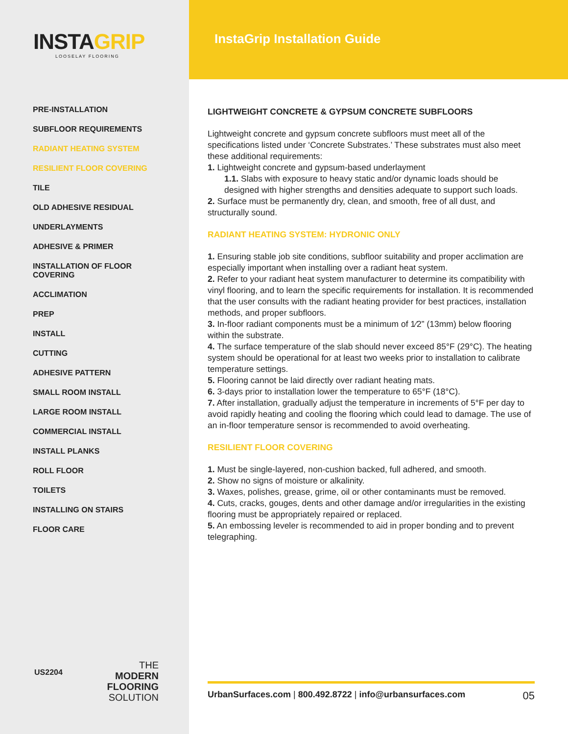INSTAGRIP
LOOSELAY FLOORING
PRE-INSTALLATION
SUBFLOOR REQUIREMENTS
RADIANT HEATING SYSTEM
RESILIENT FLOOR COVERING
TILE
OLD ADHESIVE RESIDUAL
UNDERLAYMENTS
ADHESIVE & PRIMER
INSTALLATION OF FLOOR COVERING
ACCLIMATION
PREP
INSTALL
CUTTING
ADHESIVE PATTERN
SMALL ROOM INSTALL
LARGE ROOM INSTALL
COMMERCIAL INSTALL
INSTALL PLANKS
ROLL FLOOR
TOILETS
INSTALLING ON STAIRS
FLOOR CARE
US2204
THE
MODERN
FLOORING
SOLUTION
InstaGrip Installation Guide
LIGHTWEIGHT CONCRETE & GYPSUM CONCRETE SUBFLOORS
Lightweight concrete and gypsum concrete subfloors must meet all of the specifications listed under ‘Concrete Substrates.’ These substrates must also meet these additional requirements:
1. Lightweight concrete and gypsum-based underlayment
1.1. Slabs with exposure to heavy static and/or dynamic loads should be designed with higher strengths and densities adequate to support such loads.
2. Surface must be permanently dry, clean, and smooth, free of all dust, and structurally sound.
RADIANT HEATING SYSTEM: HYDRONIC ONLY
1. Ensuring stable job site conditions, subfloor suitability and proper acclimation are especially important when installing over a radiant heat system.
2. Refer to your radiant heat system manufacturer to determine its compatibility with vinyl flooring, and to learn the specific requirements for installation. It is recommended that the user consults with the radiant heating provider for best practices, installation methods, and proper subfloors.
3. In-floor radiant components must be a minimum of 1⁄2” (13mm) below flooring within the substrate.
4. The surface temperature of the slab should never exceed 85°F (29°C). The heating system should be operational for at least two weeks prior to installation to calibrate temperature settings.
5. Flooring cannot be laid directly over radiant heating mats.
6. 3-days prior to installation lower the temperature to 65°F (18°C).
7. After installation, gradually adjust the temperature in increments of 5°F per day to avoid rapidly heating and cooling the flooring which could lead to damage. The use of an in-floor temperature sensor is recommended to avoid overheating.
RESILIENT FLOOR COVERING
1. Must be single-layered, non-cushion backed, full adhered, and smooth.
2. Show no signs of moisture or alkalinity.
3. Waxes, polishes, grease, grime, oil or other contaminants must be removed.
4. Cuts, cracks, gouges, dents and other damage and/or irregularities in the existing flooring must be appropriately repaired or replaced.
5. An embossing leveler is recommended to aid in proper bonding and to prevent telegraphing.
UrbanSurfaces.com | 800.492.8722 | info@urbansurfaces.com 05